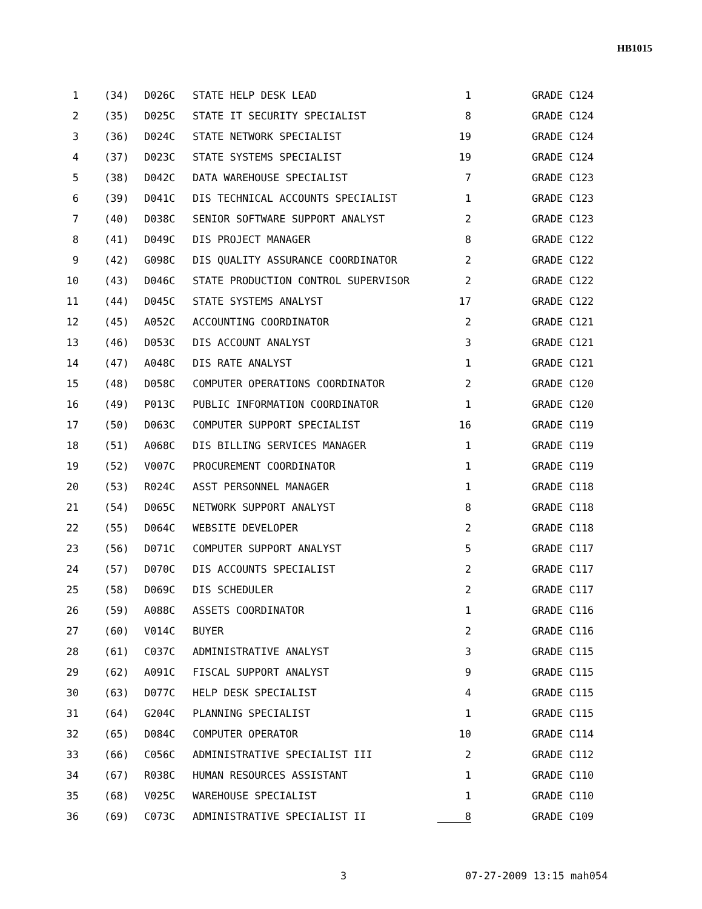HB1015
| 1 | (34) | D026C | STATE HELP DESK LEAD | 1 | GRADE C124 |
| 2 | (35) | D025C | STATE IT SECURITY SPECIALIST | 8 | GRADE C124 |
| 3 | (36) | D024C | STATE NETWORK SPECIALIST | 19 | GRADE C124 |
| 4 | (37) | D023C | STATE SYSTEMS SPECIALIST | 19 | GRADE C124 |
| 5 | (38) | D042C | DATA WAREHOUSE SPECIALIST | 7 | GRADE C123 |
| 6 | (39) | D041C | DIS TECHNICAL ACCOUNTS SPECIALIST | 1 | GRADE C123 |
| 7 | (40) | D038C | SENIOR SOFTWARE SUPPORT ANALYST | 2 | GRADE C123 |
| 8 | (41) | D049C | DIS PROJECT MANAGER | 8 | GRADE C122 |
| 9 | (42) | G098C | DIS QUALITY ASSURANCE COORDINATOR | 2 | GRADE C122 |
| 10 | (43) | D046C | STATE PRODUCTION CONTROL SUPERVISOR | 2 | GRADE C122 |
| 11 | (44) | D045C | STATE SYSTEMS ANALYST | 17 | GRADE C122 |
| 12 | (45) | A052C | ACCOUNTING COORDINATOR | 2 | GRADE C121 |
| 13 | (46) | D053C | DIS ACCOUNT ANALYST | 3 | GRADE C121 |
| 14 | (47) | A048C | DIS RATE ANALYST | 1 | GRADE C121 |
| 15 | (48) | D058C | COMPUTER OPERATIONS COORDINATOR | 2 | GRADE C120 |
| 16 | (49) | P013C | PUBLIC INFORMATION COORDINATOR | 1 | GRADE C120 |
| 17 | (50) | D063C | COMPUTER SUPPORT SPECIALIST | 16 | GRADE C119 |
| 18 | (51) | A068C | DIS BILLING SERVICES MANAGER | 1 | GRADE C119 |
| 19 | (52) | V007C | PROCUREMENT COORDINATOR | 1 | GRADE C119 |
| 20 | (53) | R024C | ASST PERSONNEL MANAGER | 1 | GRADE C118 |
| 21 | (54) | D065C | NETWORK SUPPORT ANALYST | 8 | GRADE C118 |
| 22 | (55) | D064C | WEBSITE DEVELOPER | 2 | GRADE C118 |
| 23 | (56) | D071C | COMPUTER SUPPORT ANALYST | 5 | GRADE C117 |
| 24 | (57) | D070C | DIS ACCOUNTS SPECIALIST | 2 | GRADE C117 |
| 25 | (58) | D069C | DIS SCHEDULER | 2 | GRADE C117 |
| 26 | (59) | A088C | ASSETS COORDINATOR | 1 | GRADE C116 |
| 27 | (60) | V014C | BUYER | 2 | GRADE C116 |
| 28 | (61) | C037C | ADMINISTRATIVE ANALYST | 3 | GRADE C115 |
| 29 | (62) | A091C | FISCAL SUPPORT ANALYST | 9 | GRADE C115 |
| 30 | (63) | D077C | HELP DESK SPECIALIST | 4 | GRADE C115 |
| 31 | (64) | G204C | PLANNING SPECIALIST | 1 | GRADE C115 |
| 32 | (65) | D084C | COMPUTER OPERATOR | 10 | GRADE C114 |
| 33 | (66) | C056C | ADMINISTRATIVE SPECIALIST III | 2 | GRADE C112 |
| 34 | (67) | R038C | HUMAN RESOURCES ASSISTANT | 1 | GRADE C110 |
| 35 | (68) | V025C | WAREHOUSE SPECIALIST | 1 | GRADE C110 |
| 36 | (69) | C073C | ADMINISTRATIVE SPECIALIST II | 8 | GRADE C109 |
3 07-27-2009 13:15 mah054